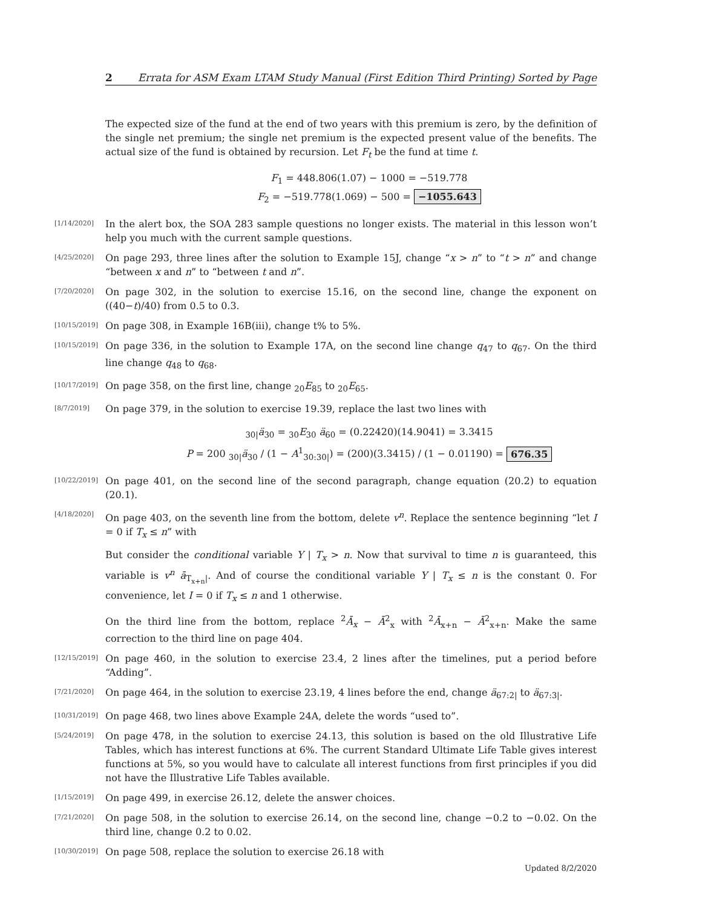2 Errata for ASM Exam LTAM Study Manual (First Edition Third Printing) Sorted by Page
The expected size of the fund at the end of two years with this premium is zero, by the definition of the single net premium; the single net premium is the expected present value of the benefits. The actual size of the fund is obtained by recursion. Let F<sub>t</sub> be the fund at time t.
F<sub>1</sub> = 448.806(1.07) − 1000 = −519.778
F<sub>2</sub> = −519.778(1.069) − 500 = −1055.643
[1/14/2020]
In the alert box, the SOA 283 sample questions no longer exists. The material in this lesson won’t help you much with the current sample questions.
[4/25/2020]
On page 293, three lines after the solution to Example 15J, change “x > n” to “t > n” and change “between x and n” to “between t and n”.
[7/20/2020]
On page 302, in the solution to exercise 15.16, on the second line, change the exponent on ((40−t)/40) from 0.5 to 0.3.
[10/15/2019]
On page 308, in Example 16B(iii), change t% to 5%.
[10/15/2019]
On page 336, in the solution to Example 17A, on the second line change q<sub>47</sub> to q<sub>67</sub>. On the third line change q<sub>48</sub> to q<sub>68</sub>.
[10/17/2019]
On page 358, on the first line, change <sub>20</sub>E<sub>85</sub> to <sub>20</sub>E<sub>65</sub>.
[8/7/2019]
On page 379, in the solution to exercise 19.39, replace the last two lines with
<sub>30|</sub>ä<sub>30</sub> = <sub>30</sub>E<sub>30</sub> ä<sub>60</sub> = (0.22420)(14.9041) = 3.3415
P = 200 <sub>30|</sub>ä<sub>30</sub> / (1 − A<sup>1</sup><sub>30:30|</sub>) = (200)(3.3415) / (1 − 0.01190) = 676.35
[10/22/2019]
On page 401, on the second line of the second paragraph, change equation (20.2) to equation (20.1).
[4/18/2020]
On page 403, on the seventh line from the bottom, delete v<sup>n</sup>. Replace the sentence beginning “let I = 0 if T<sub>x</sub> ≤ n” with
But consider the conditional variable Y | T<sub>x</sub> > n. Now that survival to time n is guaranteed, this variable is v<sup>n</sup> ā<sub>T<sub>x+n</sub>|</sub>. And of course the conditional variable Y | T<sub>x</sub> ≤ n is the constant 0. For convenience, let I = 0 if T<sub>x</sub> ≤ n and 1 otherwise.
On the third line from the bottom, replace <sup>2</sup>Ā<sub>x</sub> − Ā<sup>2</sup><sub>x</sub> with <sup>2</sup>Ā<sub>x+n</sub> − Ā<sup>2</sup><sub>x+n</sub>. Make the same correction to the third line on page 404.
[12/15/2019]
On page 460, in the solution to exercise 23.4, 2 lines after the timelines, put a period before “Adding”.
[7/21/2020]
On page 464, in the solution to exercise 23.19, 4 lines before the end, change ä<sub>67:2|</sub> to ä<sub>67:3|</sub>.
[10/31/2019]
On page 468, two lines above Example 24A, delete the words “used to”.
[5/24/2019]
On page 478, in the solution to exercise 24.13, this solution is based on the old Illustrative Life Tables, which has interest functions at 6%. The current Standard Ultimate Life Table gives interest functions at 5%, so you would have to calculate all interest functions from first principles if you did not have the Illustrative Life Tables available.
[1/15/2019]
On page 499, in exercise 26.12, delete the answer choices.
[7/21/2020]
On page 508, in the solution to exercise 26.14, on the second line, change −0.2 to −0.02. On the third line, change 0.2 to 0.02.
[10/30/2019]
On page 508, replace the solution to exercise 26.18 with
Updated 8/2/2020